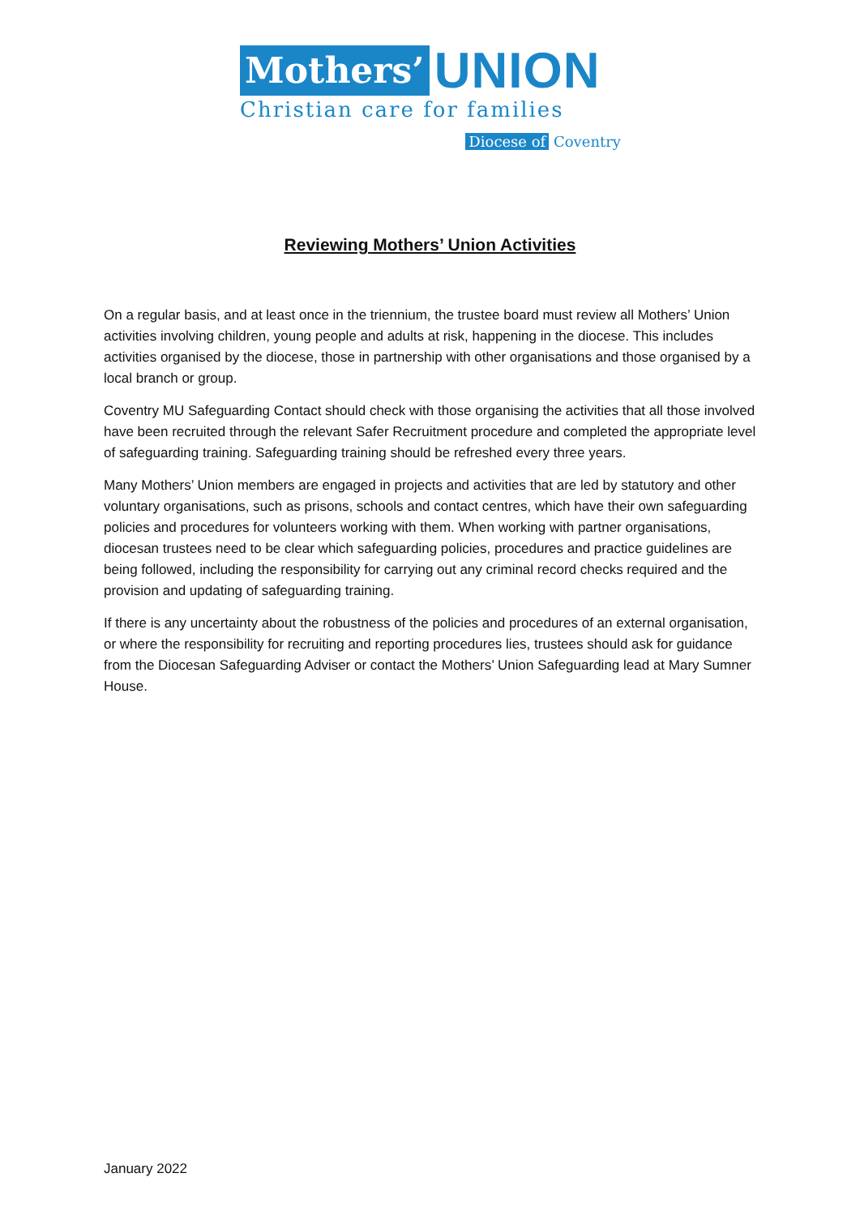Mothers’ UNION
Christian care for families
Diocese of Coventry
Reviewing Mothers’ Union Activities
On a regular basis, and at least once in the triennium, the trustee board must review all Mothers’ Union activities involving children, young people and adults at risk, happening in the diocese. This includes activities organised by the diocese, those in partnership with other organisations and those organised by a local branch or group.
Coventry MU Safeguarding Contact should check with those organising the activities that all those involved have been recruited through the relevant Safer Recruitment procedure and completed the appropriate level of safeguarding training. Safeguarding training should be refreshed every three years.
Many Mothers’ Union members are engaged in projects and activities that are led by statutory and other voluntary organisations, such as prisons, schools and contact centres, which have their own safeguarding policies and procedures for volunteers working with them. When working with partner organisations, diocesan trustees need to be clear which safeguarding policies, procedures and practice guidelines are being followed, including the responsibility for carrying out any criminal record checks required and the provision and updating of safeguarding training.
If there is any uncertainty about the robustness of the policies and procedures of an external organisation, or where the responsibility for recruiting and reporting procedures lies, trustees should ask for guidance from the Diocesan Safeguarding Adviser or contact the Mothers’ Union Safeguarding lead at Mary Sumner House.
January 2022